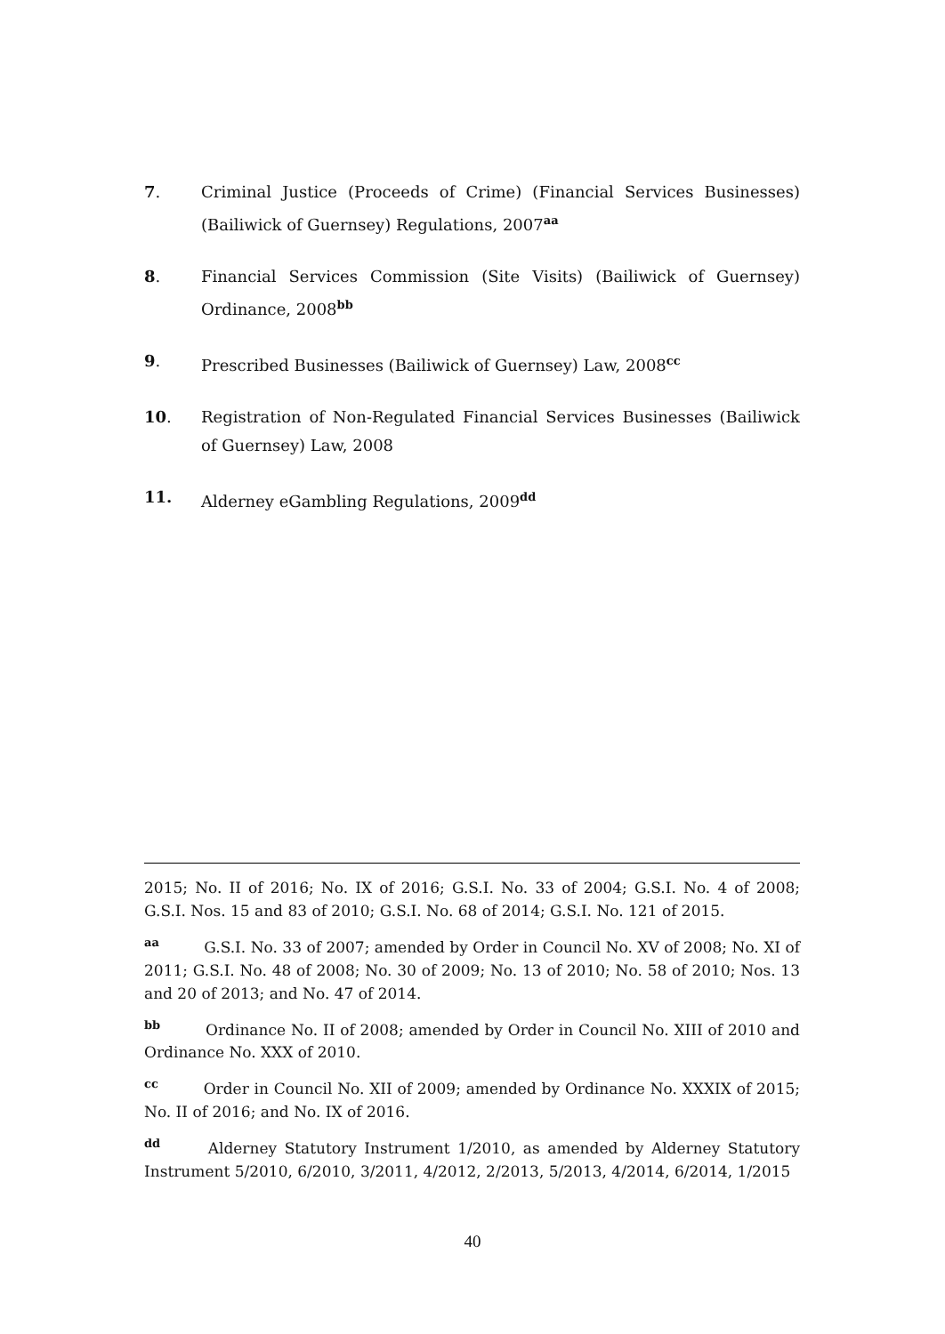7. Criminal Justice (Proceeds of Crime) (Financial Services Businesses) (Bailiwick of Guernsey) Regulations, 2007<sup>aa</sup>
8. Financial Services Commission (Site Visits) (Bailiwick of Guernsey) Ordinance, 2008<sup>bb</sup>
9. Prescribed Businesses (Bailiwick of Guernsey) Law, 2008<sup>cc</sup>
10. Registration of Non-Regulated Financial Services Businesses (Bailiwick of Guernsey) Law, 2008
11. Alderney eGambling Regulations, 2009<sup>dd</sup>
2015; No. II of 2016; No. IX of 2016; G.S.I. No. 33 of 2004; G.S.I. No. 4 of 2008; G.S.I. Nos. 15 and 83 of 2010; G.S.I. No. 68 of 2014; G.S.I. No. 121 of 2015.
<sup>aa</sup> G.S.I. No. 33 of 2007; amended by Order in Council No. XV of 2008; No. XI of 2011; G.S.I. No. 48 of 2008; No. 30 of 2009; No. 13 of 2010; No. 58 of 2010; Nos. 13 and 20 of 2013; and No. 47 of 2014.
<sup>bb</sup> Ordinance No. II of 2008; amended by Order in Council No. XIII of 2010 and Ordinance No. XXX of 2010.
<sup>cc</sup> Order in Council No. XII of 2009; amended by Ordinance No. XXXIX of 2015; No. II of 2016; and No. IX of 2016.
<sup>dd</sup> Alderney Statutory Instrument 1/2010, as amended by Alderney Statutory Instrument 5/2010, 6/2010, 3/2011, 4/2012, 2/2013, 5/2013, 4/2014, 6/2014, 1/2015
40